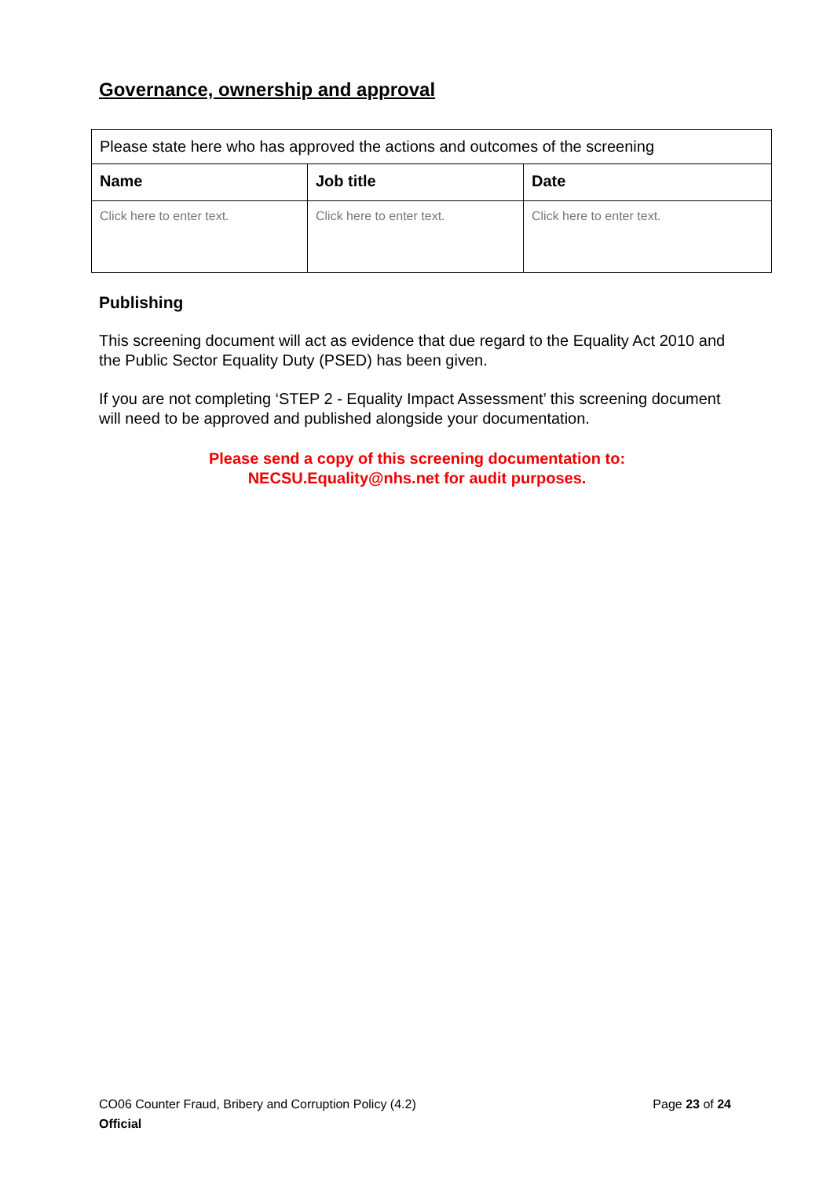Governance, ownership and approval
| Please state here who has approved the actions and outcomes of the screening | | |
| Name | Job title | Date |
| Click here to enter text. | Click here to enter text. | Click here to enter text. |
Publishing
This screening document will act as evidence that due regard to the Equality Act 2010 and the Public Sector Equality Duty (PSED) has been given.
If you are not completing ‘STEP 2 - Equality Impact Assessment’ this screening document will need to be approved and published alongside your documentation.
Please send a copy of this screening documentation to:
NECSU.Equality@nhs.net for audit purposes.
Page 23 of 24 CO06 Counter Fraud, Bribery and Corruption Policy (4.2)
Official